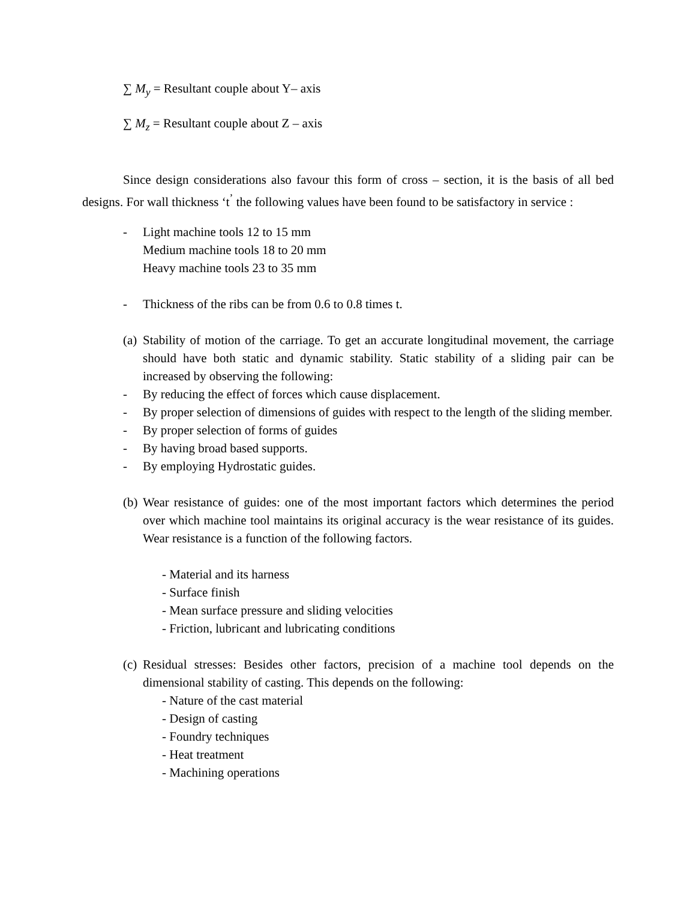∑ M<sub>y</sub> = Resultant couple about Y– axis
∑ M<sub>z</sub> = Resultant couple about Z – axis
Since design considerations also favour this form of cross – section, it is the basis of all bed designs. For wall thickness ‘t<sup>’</sup> the following values have been found to be satisfactory in service :
- Light machine tools 12 to 15 mm
Medium machine tools 18 to 20 mm
Heavy machine tools 23 to 35 mm
- Thickness of the ribs can be from 0.6 to 0.8 times t.
(a) Stability of motion of the carriage. To get an accurate longitudinal movement, the carriage should have both static and dynamic stability. Static stability of a sliding pair can be increased by observing the following:
- By reducing the effect of forces which cause displacement.
- By proper selection of dimensions of guides with respect to the length of the sliding member.
- By proper selection of forms of guides
- By having broad based supports.
- By employing Hydrostatic guides.
(b) Wear resistance of guides: one of the most important factors which determines the period over which machine tool maintains its original accuracy is the wear resistance of its guides. Wear resistance is a function of the following factors.
- Material and its harness
- Surface finish
- Mean surface pressure and sliding velocities
- Friction, lubricant and lubricating conditions
(c) Residual stresses: Besides other factors, precision of a machine tool depends on the dimensional stability of casting. This depends on the following:
- Nature of the cast material
- Design of casting
- Foundry techniques
- Heat treatment
- Machining operations